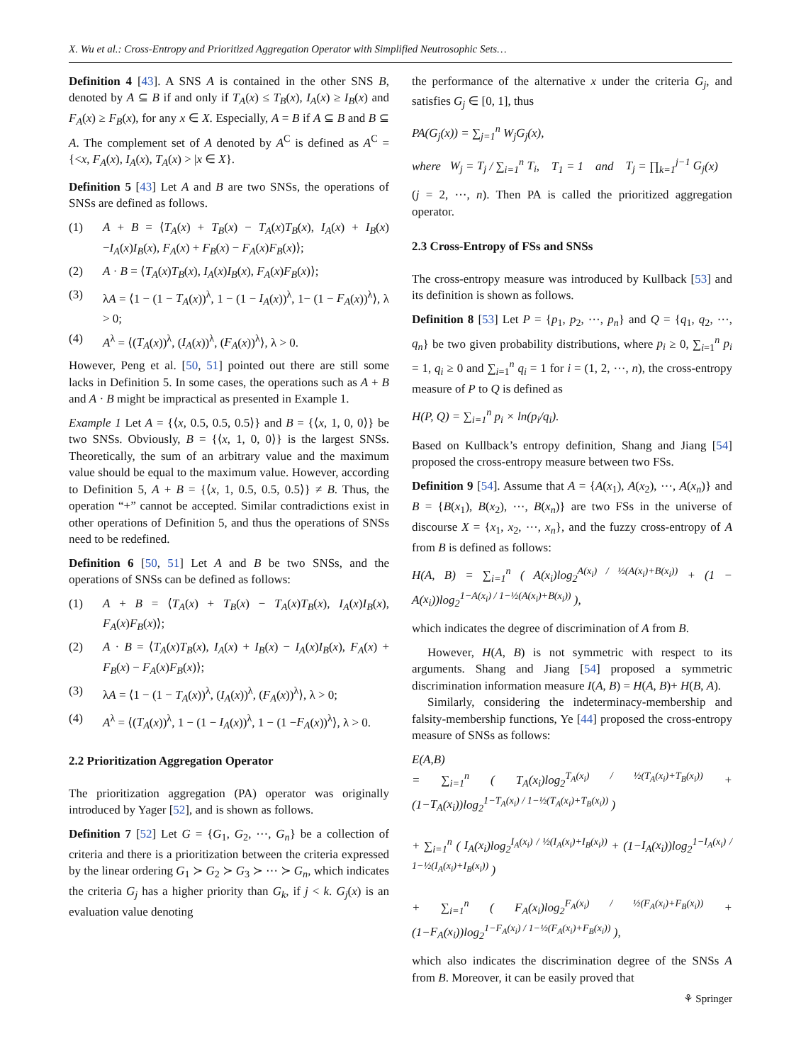X. Wu et al.: Cross-Entropy and Prioritized Aggregation Operator with Simplified Neutrosophic Sets…
Definition 4 [43]. A SNS A is contained in the other SNS B, denoted by A ⊆ B if and only if T<sub>A</sub>(x) ≤ T<sub>B</sub>(x), I<sub>A</sub>(x) ≥ I<sub>B</sub>(x) and F<sub>A</sub>(x) ≥ F<sub>B</sub>(x), for any x ∈ X. Especially, A = B if A ⊆ B and B ⊆ A. The complement set of A denoted by A<sup>C</sup> is defined as A<sup>C</sup> = {<x, F<sub>A</sub>(x), I<sub>A</sub>(x), T<sub>A</sub>(x) > |x ∈ X}.
Definition 5 [43] Let A and B are two SNSs, the operations of SNSs are defined as follows.
(1) A + B = ⟨T<sub>A</sub>(x) + T<sub>B</sub>(x) − T<sub>A</sub>(x)T<sub>B</sub>(x), I<sub>A</sub>(x) + I<sub>B</sub>(x) −I<sub>A</sub>(x)I<sub>B</sub>(x), F<sub>A</sub>(x) + F<sub>B</sub>(x) − F<sub>A</sub>(x)F<sub>B</sub>(x)⟩;
(2) A · B = ⟨T<sub>A</sub>(x)T<sub>B</sub>(x), I<sub>A</sub>(x)I<sub>B</sub>(x), F<sub>A</sub>(x)F<sub>B</sub>(x)⟩;
(3) λA = ⟨1 − (1 − T<sub>A</sub>(x))<sup>λ</sup>, 1 − (1 − I<sub>A</sub>(x))<sup>λ</sup>, 1− (1 − F<sub>A</sub>(x))<sup>λ</sup>⟩, λ > 0;
(4) A<sup>λ</sup> = ⟨(T<sub>A</sub>(x))<sup>λ</sup>, (I<sub>A</sub>(x))<sup>λ</sup>, (F<sub>A</sub>(x))<sup>λ</sup>⟩, λ > 0.
However, Peng et al. [50, 51] pointed out there are still some lacks in Definition 5. In some cases, the operations such as A + B and A · B might be impractical as presented in Example 1.
Example 1 Let A = {⟨x, 0.5, 0.5, 0.5⟩} and B = {⟨x, 1, 0, 0⟩} be two SNSs. Obviously, B = {⟨x, 1, 0, 0⟩} is the largest SNSs. Theoretically, the sum of an arbitrary value and the maximum value should be equal to the maximum value. However, according to Definition 5, A + B = {⟨x, 1, 0.5, 0.5, 0.5⟩} ≠ B. Thus, the operation “+” cannot be accepted. Similar contradictions exist in other operations of Definition 5, and thus the operations of SNSs need to be redefined.
Definition 6 [50, 51] Let A and B be two SNSs, and the operations of SNSs can be defined as follows:
(1) A + B = ⟨T<sub>A</sub>(x) + T<sub>B</sub>(x) − T<sub>A</sub>(x)T<sub>B</sub>(x), I<sub>A</sub>(x)I<sub>B</sub>(x), F<sub>A</sub>(x)F<sub>B</sub>(x)⟩;
(2) A · B = ⟨T<sub>A</sub>(x)T<sub>B</sub>(x), I<sub>A</sub>(x) + I<sub>B</sub>(x) − I<sub>A</sub>(x)I<sub>B</sub>(x), F<sub>A</sub>(x) + F<sub>B</sub>(x) − F<sub>A</sub>(x)F<sub>B</sub>(x)⟩;
(3) λA = ⟨1 − (1 − T<sub>A</sub>(x))<sup>λ</sup>, (I<sub>A</sub>(x))<sup>λ</sup>, (F<sub>A</sub>(x))<sup>λ</sup>⟩, λ > 0;
(4) A<sup>λ</sup> = ⟨(T<sub>A</sub>(x))<sup>λ</sup>, 1 − (1 − I<sub>A</sub>(x))<sup>λ</sup>, 1 − (1 −F<sub>A</sub>(x))<sup>λ</sup>⟩, λ > 0.
2.2 Prioritization Aggregation Operator
The prioritization aggregation (PA) operator was originally introduced by Yager [52], and is shown as follows.
Definition 7 [52] Let G = {G<sub>1</sub>, G<sub>2</sub>, ⋯, G<sub>n</sub>} be a collection of criteria and there is a prioritization between the criteria expressed by the linear ordering G<sub>1</sub> ≻ G<sub>2</sub> ≻ G<sub>3</sub> ≻ ⋯ ≻ G<sub>n</sub>, which indicates the criteria G<sub>j</sub> has a higher priority than G<sub>k</sub>, if j < k. G<sub>j</sub>(x) is an evaluation value denoting
the performance of the alternative x under the criteria G<sub>j</sub>, and satisfies G<sub>j</sub> ∈ [0, 1], thus
PA(G<sub>j</sub>(x)) = ∑<sub>j=1</sub><sup>n</sup> W<sub>j</sub>G<sub>j</sub>(x),
where W<sub>j</sub> = T<sub>j</sub> / ∑<sub>i=1</sub><sup>n</sup> T<sub>i</sub>, T<sub>1</sub> = 1 and T<sub>j</sub> = ∏<sub>k=1</sub><sup>j−1</sup> G<sub>j</sub>(x)
(j = 2, ⋯, n). Then PA is called the prioritized aggregation operator.
2.3 Cross-Entropy of FSs and SNSs
The cross-entropy measure was introduced by Kullback [53] and its definition is shown as follows.
Definition 8 [53] Let P = {p<sub>1</sub>, p<sub>2</sub>, ⋯, p<sub>n</sub>} and Q = {q<sub>1</sub>, q<sub>2</sub>, ⋯, q<sub>n</sub>} be two given probability distributions, where p<sub>i</sub> ≥ 0, ∑<sub>i=1</sub><sup>n</sup> p<sub>i</sub> = 1, q<sub>i</sub> ≥ 0 and ∑<sub>i=1</sub><sup>n</sup> q<sub>i</sub> = 1 for i = (1, 2, ⋯, n), the cross-entropy measure of P to Q is defined as
H(P, Q) = ∑<sub>i=1</sub><sup>n</sup> p<sub>i</sub> × ln(p<sub>i</sub>/q<sub>i</sub>).
Based on Kullback’s entropy definition, Shang and Jiang [54] proposed the cross-entropy measure between two FSs.
Definition 9 [54]. Assume that A = {A(x<sub>1</sub>), A(x<sub>2</sub>), ⋯, A(x<sub>n</sub>)} and B = {B(x<sub>1</sub>), B(x<sub>2</sub>), ⋯, B(x<sub>n</sub>)} are two FSs in the universe of discourse X = {x<sub>1</sub>, x<sub>2</sub>, ⋯, x<sub>n</sub>}, and the fuzzy cross-entropy of A from B is defined as follows:
H(A, B) = ∑<sub>i=1</sub><sup>n</sup> ( A(x<sub>i</sub>)log<sub>2</sub><sup>A(x<sub>i</sub>) / ½(A(x<sub>i</sub>)+B(x<sub>i</sub>))</sup> + (1 − A(x<sub>i</sub>))log<sub>2</sub><sup>1−A(x<sub>i</sub>) / 1−½(A(x<sub>i</sub>)+B(x<sub>i</sub>))</sup> ),
which indicates the degree of discrimination of A from B.
However, H(A, B) is not symmetric with respect to its arguments. Shang and Jiang [54] proposed a symmetric discrimination information measure I(A, B) = H(A, B)+ H(B, A).
Similarly, considering the indeterminacy-membership and falsity-membership functions, Ye [44] proposed the cross-entropy measure of SNSs as follows:
E(A,B)
= ∑<sub>i=1</sub><sup>n</sup> ( T<sub>A</sub>(x<sub>i</sub>)log<sub>2</sub><sup>T<sub>A</sub>(x<sub>i</sub>) / ½(T<sub>A</sub>(x<sub>i</sub>)+T<sub>B</sub>(x<sub>i</sub>))</sup> + (1−T<sub>A</sub>(x<sub>i</sub>))log<sub>2</sub><sup>1−T<sub>A</sub>(x<sub>i</sub>) / 1−½(T<sub>A</sub>(x<sub>i</sub>)+T<sub>B</sub>(x<sub>i</sub>))</sup> )
+ ∑<sub>i=1</sub><sup>n</sup> ( I<sub>A</sub>(x<sub>i</sub>)log<sub>2</sub><sup>I<sub>A</sub>(x<sub>i</sub>) / ½(I<sub>A</sub>(x<sub>i</sub>)+I<sub>B</sub>(x<sub>i</sub>))</sup> + (1−I<sub>A</sub>(x<sub>i</sub>))log<sub>2</sub><sup>1−I<sub>A</sub>(x<sub>i</sub>) / 1−½(I<sub>A</sub>(x<sub>i</sub>)+I<sub>B</sub>(x<sub>i</sub>))</sup> )
+ ∑<sub>i=1</sub><sup>n</sup> ( F<sub>A</sub>(x<sub>i</sub>)log<sub>2</sub><sup>F<sub>A</sub>(x<sub>i</sub>) / ½(F<sub>A</sub>(x<sub>i</sub>)+F<sub>B</sub>(x<sub>i</sub>))</sup> + (1−F<sub>A</sub>(x<sub>i</sub>))log<sub>2</sub><sup>1−F<sub>A</sub>(x<sub>i</sub>) / 1−½(F<sub>A</sub>(x<sub>i</sub>)+F<sub>B</sub>(x<sub>i</sub>))</sup> ),
which also indicates the discrimination degree of the SNSs A from B. Moreover, it can be easily proved that
⚘ Springer